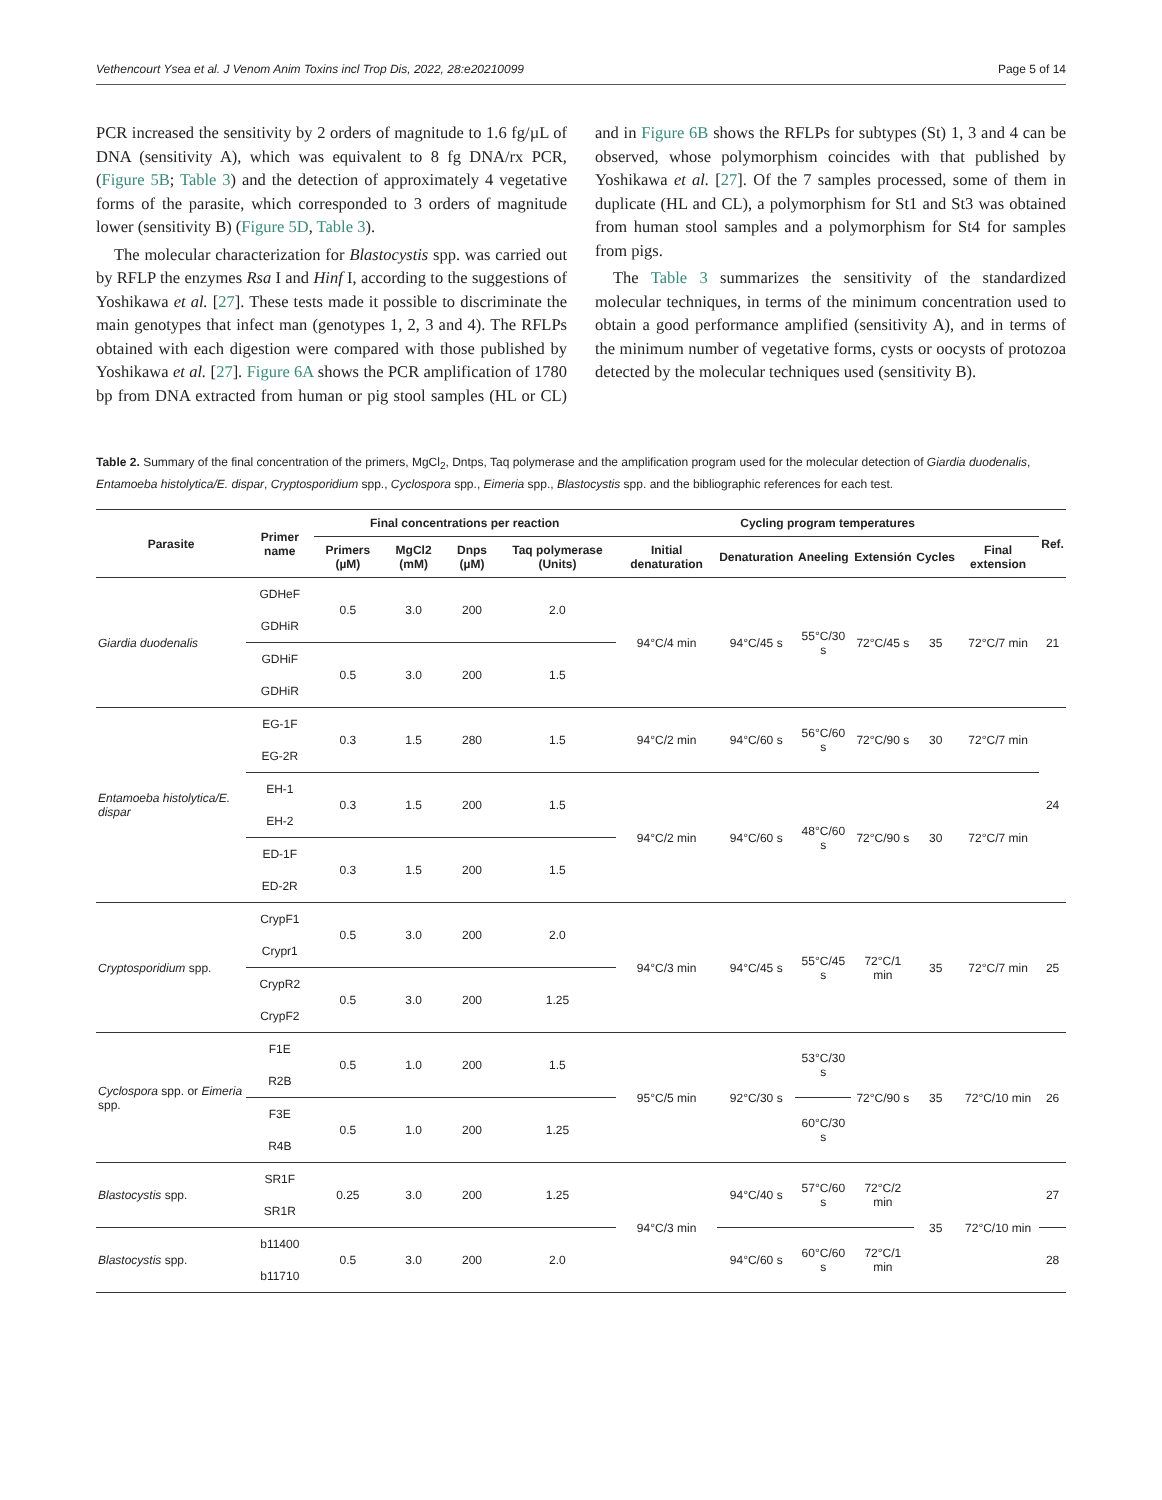Vethencourt Ysea et al. J Venom Anim Toxins incl Trop Dis, 2022, 28:e20210099 Page 5 of 14
PCR increased the sensitivity by 2 orders of magnitude to 1.6 fg/µL of DNA (sensitivity A), which was equivalent to 8 fg DNA/rx PCR, (Figure 5B; Table 3) and the detection of approximately 4 vegetative forms of the parasite, which corresponded to 3 orders of magnitude lower (sensitivity B) (Figure 5D, Table 3).
The molecular characterization for Blastocystis spp. was carried out by RFLP the enzymes Rsa I and Hinf I, according to the suggestions of Yoshikawa et al. [27]. These tests made it possible to discriminate the main genotypes that infect man (genotypes 1, 2, 3 and 4). The RFLPs obtained with each digestion were compared with those published by Yoshikawa et al. [27]. Figure 6A shows the PCR amplification of 1780 bp from DNA extracted from human or pig stool samples (HL or CL) and in Figure 6B shows the RFLPs for subtypes (St) 1, 3 and 4 can be observed, whose polymorphism coincides with that published by Yoshikawa et al. [27]. Of the 7 samples processed, some of them in duplicate (HL and CL), a polymorphism for St1 and St3 was obtained from human stool samples and a polymorphism for St4 for samples from pigs.
The Table 3 summarizes the sensitivity of the standardized molecular techniques, in terms of the minimum concentration used to obtain a good performance amplified (sensitivity A), and in terms of the minimum number of vegetative forms, cysts or oocysts of protozoa detected by the molecular techniques used (sensitivity B).
Table 2. Summary of the final concentration of the primers, MgCl<sub>2</sub>, Dntps, Taq polymerase and the amplification program used for the molecular detection of Giardia duodenalis, Entamoeba histolytica/E. dispar, Cryptosporidium spp., Cyclospora spp., Eimeria spp., Blastocystis spp. and the bibliographic references for each test.
| Parasite | Primer name | Final concentrations per reaction | | | | Cycling program temperatures | | | | | | Ref. |
| --- | --- | --- | --- | --- | --- | --- | --- | --- | --- | --- | --- | --- |
| | | Primers (µM) | MgCl2 (mM) | Dnps (µM) | Taq polymerase (Units) | Initial denaturation | Denaturation | Aneeling | Extensión | Cycles | Final extension | |
| Giardia duodenalis | GDHeF | 0.5 | 3.0 | 200 | 2.0 | 94°C/4 min | 94°C/45 s | 55°C/30 s | 72°C/45 s | 35 | 72°C/7 min | 21 |
| | GDHiR | | | | | | | | | | | |
| | GDHiF | 0.5 | 3.0 | 200 | 1.5 | | | | | | | |
| | GDHiR | | | | | | | | | | | |
| Entamoeba histolytica/E. dispar | EG-1F | 0.3 | 1.5 | 280 | 1.5 | 94°C/2 min | 94°C/60 s | 56°C/60 s | 72°C/90 s | 30 | 72°C/7 min | 24 |
| | EG-2R | | | | | | | | | | | |
| | EH-1 | 0.3 | 1.5 | 200 | 1.5 | 94°C/2 min | 94°C/60 s | 48°C/60 s | 72°C/90 s | 30 | 72°C/7 min | |
| | EH-2 | | | | | | | | | | | |
| | ED-1F | 0.3 | 1.5 | 200 | 1.5 | | | | | | | |
| | ED-2R | | | | | | | | | | | |
| Cryptosporidium spp. | CrypF1 | 0.5 | 3.0 | 200 | 2.0 | 94°C/3 min | 94°C/45 s | 55°C/45 s | 72°C/1 min | 35 | 72°C/7 min | 25 |
| | Crypr1 | | | | | | | | | | | |
| | CrypR2 | 0.5 | 3.0 | 200 | 1.25 | | | | | | | |
| | CrypF2 | | | | | | | | | | | |
| Cyclospora spp. or Eimeria spp. | F1E | 0.5 | 1.0 | 200 | 1.5 | 95°C/5 min | 92°C/30 s | 53°C/30 s | 72°C/90 s | 35 | 72°C/10 min | 26 |
| | R2B | | | | | | | | | | | |
| | F3E | 0.5 | 1.0 | 200 | 1.25 | | | 60°C/30 s | | | | |
| | R4B | | | | | | | | | | | |
| Blastocystis spp. | SR1F | 0.25 | 3.0 | 200 | 1.25 | 94°C/3 min | 94°C/40 s | 57°C/60 s | 72°C/2 min | 35 | 72°C/10 min | 27 |
| | SR1R | | | | | | | | | | | |
| Blastocystis spp. | b11400 | 0.5 | 3.0 | 200 | 2.0 | | 94°C/60 s | 60°C/60 s | 72°C/1 min | | | 28 |
| | b11710 | | | | | | | | | | | |